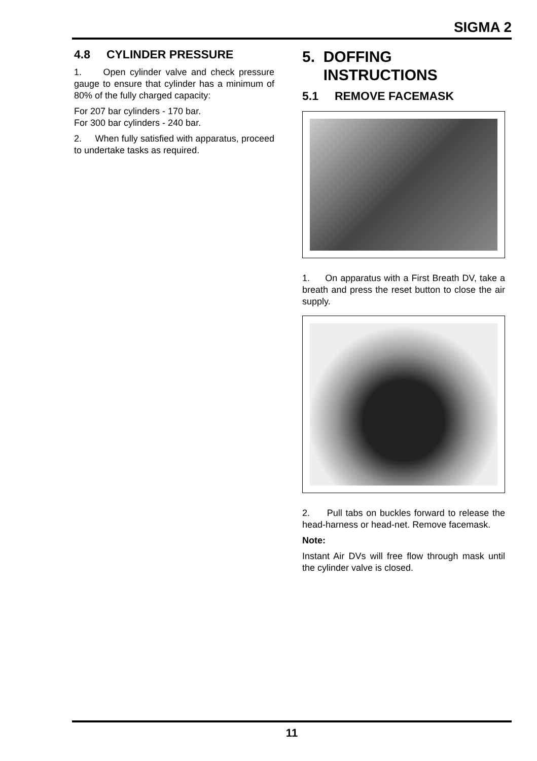SIGMA 2
4.8 CYLINDER PRESSURE
1. Open cylinder valve and check pressure gauge to ensure that cylinder has a minimum of 80% of the fully charged capacity:
For 207 bar cylinders - 170 bar.
For 300 bar cylinders - 240 bar.
2. When fully satisfied with apparatus, proceed to undertake tasks as required.
5. DOFFING
INSTRUCTIONS
5.1 REMOVE FACEMASK
1. On apparatus with a First Breath DV, take a breath and press the reset button to close the air supply.
2. Pull tabs on buckles forward to release the head-harness or head-net. Remove facemask.
Note:
Instant Air DVs will free flow through mask until the cylinder valve is closed.
11